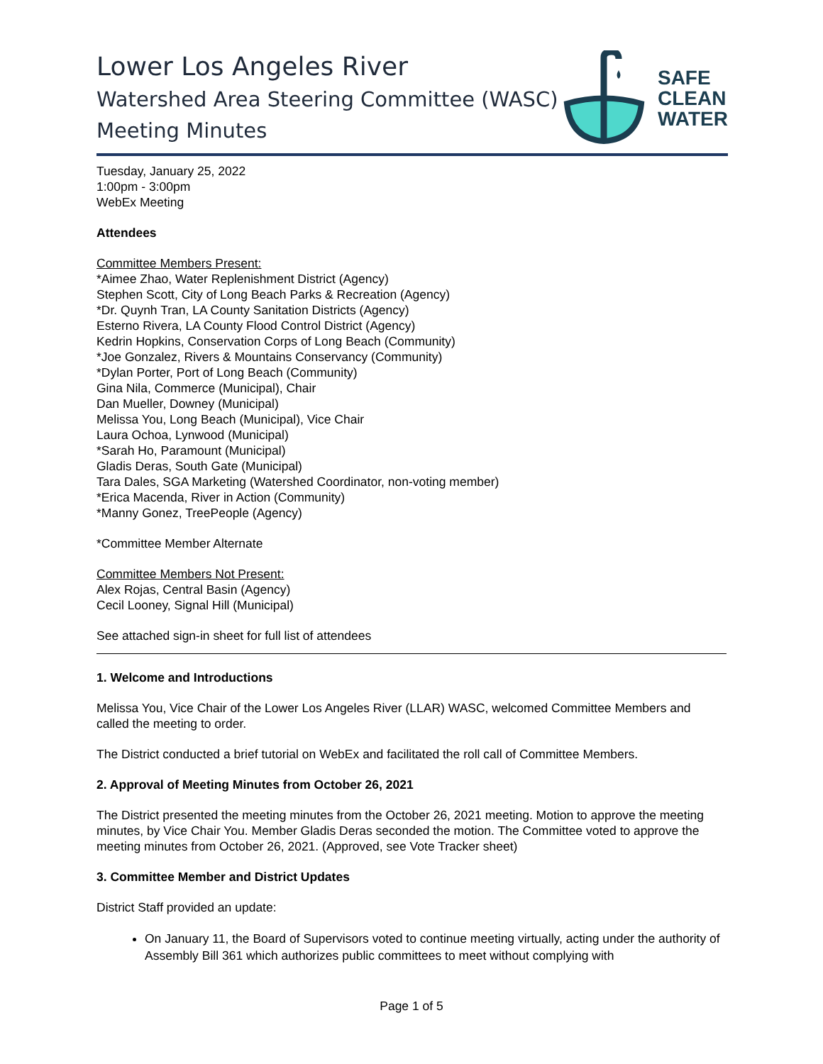Lower Los Angeles River
Watershed Area Steering Committee (WASC)
Meeting Minutes
SAFE
CLEAN
WATER
Tuesday, January 25, 2022
1:00pm - 3:00pm
WebEx Meeting
Attendees
Committee Members Present:
*Aimee Zhao, Water Replenishment District (Agency)
Stephen Scott, City of Long Beach Parks & Recreation (Agency)
*Dr. Quynh Tran, LA County Sanitation Districts (Agency)
Esterno Rivera, LA County Flood Control District (Agency)
Kedrin Hopkins, Conservation Corps of Long Beach (Community)
*Joe Gonzalez, Rivers & Mountains Conservancy (Community)
*Dylan Porter, Port of Long Beach (Community)
Gina Nila, Commerce (Municipal), Chair
Dan Mueller, Downey (Municipal)
Melissa You, Long Beach (Municipal), Vice Chair
Laura Ochoa, Lynwood (Municipal)
*Sarah Ho, Paramount (Municipal)
Gladis Deras, South Gate (Municipal)
Tara Dales, SGA Marketing (Watershed Coordinator, non-voting member)
*Erica Macenda, River in Action (Community)
*Manny Gonez, TreePeople (Agency)
*Committee Member Alternate
Committee Members Not Present:
Alex Rojas, Central Basin (Agency)
Cecil Looney, Signal Hill (Municipal)
See attached sign-in sheet for full list of attendees
1. Welcome and Introductions
Melissa You, Vice Chair of the Lower Los Angeles River (LLAR) WASC, welcomed Committee Members and called the meeting to order.
The District conducted a brief tutorial on WebEx and facilitated the roll call of Committee Members.
2. Approval of Meeting Minutes from October 26, 2021
The District presented the meeting minutes from the October 26, 2021 meeting. Motion to approve the meeting minutes, by Vice Chair You. Member Gladis Deras seconded the motion. The Committee voted to approve the meeting minutes from October 26, 2021. (Approved, see Vote Tracker sheet)
3. Committee Member and District Updates
District Staff provided an update:
On January 11, the Board of Supervisors voted to continue meeting virtually, acting under the authority of Assembly Bill 361 which authorizes public committees to meet without complying with
Page 1 of 5